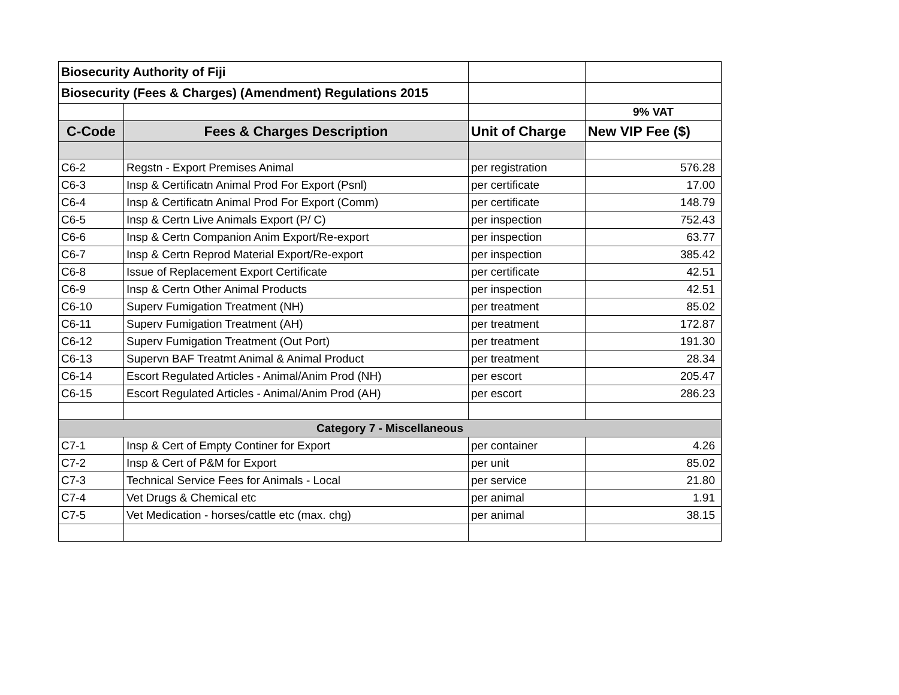| Biosecurity Authority of Fiji | | | |
| Biosecurity (Fees & Charges) (Amendment) Regulations 2015 | | | |
| | | | 9% VAT |
| C-Code | Fees & Charges Description | Unit of Charge | New VIP Fee ($) |
| C6-2 | Regstn - Export Premises Animal | per registration | 576.28 |
| C6-3 | Insp & Certificatn Animal Prod For Export (Psnl) | per certificate | 17.00 |
| C6-4 | Insp & Certificatn Animal Prod For Export (Comm) | per certificate | 148.79 |
| C6-5 | Insp & Certn Live Animals Export (P/ C) | per inspection | 752.43 |
| C6-6 | Insp & Certn Companion Anim Export/Re-export | per inspection | 63.77 |
| C6-7 | Insp & Certn Reprod Material Export/Re-export | per inspection | 385.42 |
| C6-8 | Issue of Replacement Export Certificate | per certificate | 42.51 |
| C6-9 | Insp & Certn Other Animal Products | per inspection | 42.51 |
| C6-10 | Superv Fumigation Treatment (NH) | per treatment | 85.02 |
| C6-11 | Superv Fumigation Treatment (AH) | per treatment | 172.87 |
| C6-12 | Superv Fumigation Treatment (Out Port) | per treatment | 191.30 |
| C6-13 | Supervn BAF Treatmt Animal & Animal Product | per treatment | 28.34 |
| C6-14 | Escort Regulated Articles - Animal/Anim Prod (NH) | per escort | 205.47 |
| C6-15 | Escort Regulated Articles - Animal/Anim Prod (AH) | per escort | 286.23 |
| Category 7 - Miscellaneous | | | |
| C7-1 | Insp & Cert of Empty Continer for Export | per container | 4.26 |
| C7-2 | Insp & Cert of P&M for Export | per unit | 85.02 |
| C7-3 | Technical Service Fees for Animals - Local | per service | 21.80 |
| C7-4 | Vet Drugs & Chemical etc | per animal | 1.91 |
| C7-5 | Vet Medication - horses/cattle etc (max. chg) | per animal | 38.15 |